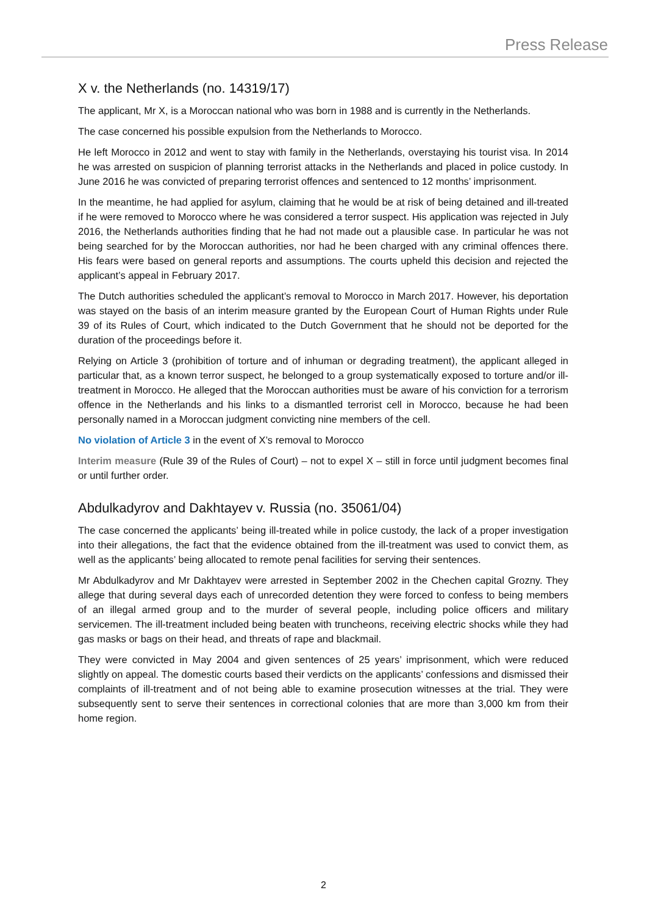Press Release
X v. the Netherlands (no. 14319/17)
The applicant, Mr X, is a Moroccan national who was born in 1988 and is currently in the Netherlands.
The case concerned his possible expulsion from the Netherlands to Morocco.
He left Morocco in 2012 and went to stay with family in the Netherlands, overstaying his tourist visa. In 2014 he was arrested on suspicion of planning terrorist attacks in the Netherlands and placed in police custody. In June 2016 he was convicted of preparing terrorist offences and sentenced to 12 months’ imprisonment.
In the meantime, he had applied for asylum, claiming that he would be at risk of being detained and ill-treated if he were removed to Morocco where he was considered a terror suspect. His application was rejected in July 2016, the Netherlands authorities finding that he had not made out a plausible case. In particular he was not being searched for by the Moroccan authorities, nor had he been charged with any criminal offences there. His fears were based on general reports and assumptions. The courts upheld this decision and rejected the applicant’s appeal in February 2017.
The Dutch authorities scheduled the applicant’s removal to Morocco in March 2017. However, his deportation was stayed on the basis of an interim measure granted by the European Court of Human Rights under Rule 39 of its Rules of Court, which indicated to the Dutch Government that he should not be deported for the duration of the proceedings before it.
Relying on Article 3 (prohibition of torture and of inhuman or degrading treatment), the applicant alleged in particular that, as a known terror suspect, he belonged to a group systematically exposed to torture and/or ill-treatment in Morocco. He alleged that the Moroccan authorities must be aware of his conviction for a terrorism offence in the Netherlands and his links to a dismantled terrorist cell in Morocco, because he had been personally named in a Moroccan judgment convicting nine members of the cell.
No violation of Article 3 in the event of X’s removal to Morocco
Interim measure (Rule 39 of the Rules of Court) – not to expel X – still in force until judgment becomes final or until further order.
Abdulkadyrov and Dakhtayev v. Russia (no. 35061/04)
The case concerned the applicants’ being ill-treated while in police custody, the lack of a proper investigation into their allegations, the fact that the evidence obtained from the ill-treatment was used to convict them, as well as the applicants’ being allocated to remote penal facilities for serving their sentences.
Mr Abdulkadyrov and Mr Dakhtayev were arrested in September 2002 in the Chechen capital Grozny. They allege that during several days each of unrecorded detention they were forced to confess to being members of an illegal armed group and to the murder of several people, including police officers and military servicemen. The ill-treatment included being beaten with truncheons, receiving electric shocks while they had gas masks or bags on their head, and threats of rape and blackmail.
They were convicted in May 2004 and given sentences of 25 years’ imprisonment, which were reduced slightly on appeal. The domestic courts based their verdicts on the applicants’ confessions and dismissed their complaints of ill-treatment and of not being able to examine prosecution witnesses at the trial. They were subsequently sent to serve their sentences in correctional colonies that are more than 3,000 km from their home region.
2